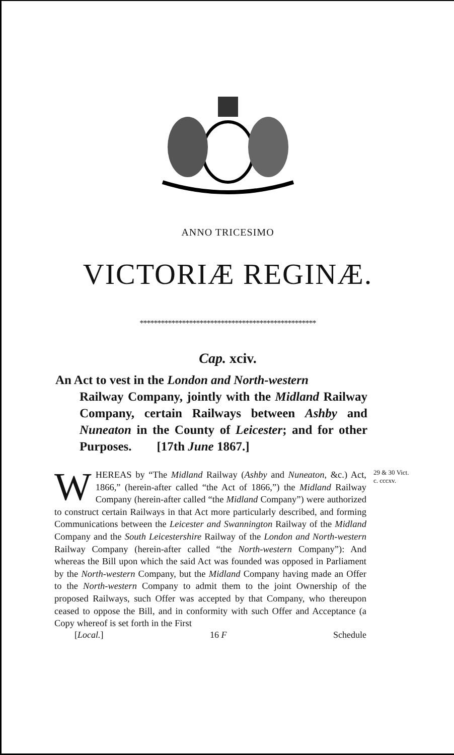ANNO TRICESIMO
VICTORIÆ REGINÆ.
**************************************************
Cap. xciv.
An Act to vest in the London and North-western
Railway Company, jointly with the Midland Railway Company, certain Railways between Ashby and Nuneaton in the County of Leicester; and for other Purposes. [17th June 1867.]
WHEREAS by “The Midland Railway (Ashby and Nuneaton, &c.) Act, 1866,” (herein-after called “the Act of 1866,”) the Midland Railway Company (herein-after called “the Midland Company”) were authorized to construct certain Railways in that Act more particularly described, and forming Communications between the Leicester and Swannington Railway of the Midland Company and the South Leicestershire Railway of the London and North-western Railway Company (herein-after called “the North-western Company”): And whereas the Bill upon which the said Act was founded was opposed in Parliament by the North-western Company, but the Midland Company having made an Offer to the North-western Company to admit them to the joint Ownership of the proposed Railways, such Offer was accepted by that Company, who thereupon ceased to oppose the Bill, and in conformity with such Offer and Acceptance (a Copy whereof is set forth in the First
29 & 30 Vict.
c. cccxv.
[Local.] 16 F Schedule